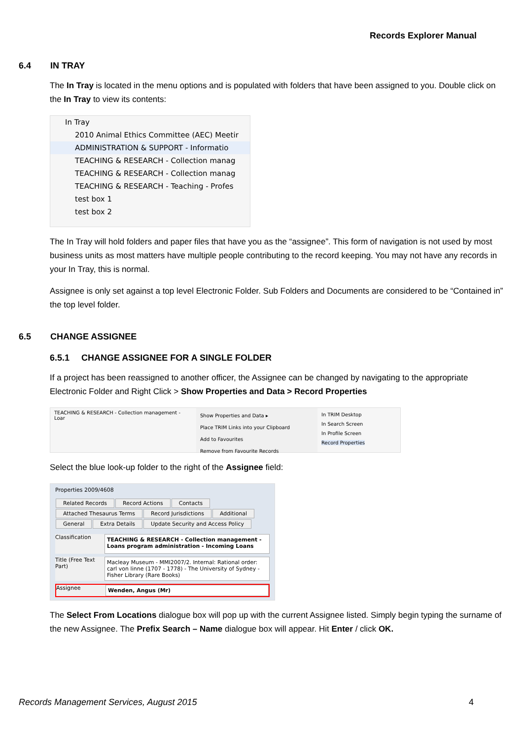Records Explorer Manual
6.4 IN TRAY
The In Tray is located in the menu options and is populated with folders that have been assigned to you. Double click on the In Tray to view its contents:
In Tray
2010 Animal Ethics Committee (AEC) Meetir
ADMINISTRATION & SUPPORT - Informatio
TEACHING & RESEARCH - Collection manag
TEACHING & RESEARCH - Collection manag
TEACHING & RESEARCH - Teaching - Profes
test box 1
test box 2
The In Tray will hold folders and paper files that have you as the “assignee”. This form of navigation is not used by most business units as most matters have multiple people contributing to the record keeping. You may not have any records in your In Tray, this is normal.
Assignee is only set against a top level Electronic Folder. Sub Folders and Documents are considered to be “Contained in” the top level folder.
6.5 CHANGE ASSIGNEE
6.5.1 CHANGE ASSIGNEE FOR A SINGLE FOLDER
If a project has been reassigned to another officer, the Assignee can be changed by navigating to the appropriate Electronic Folder and Right Click > Show Properties and Data > Record Properties
TEACHING & RESEARCH - Collection management - Loar
Show Properties and Data ▸
Place TRIM Links into your Clipboard
Add to Favourites
Remove from Favourite Records
In TRIM Desktop
In Search Screen
In Profile Screen
Record Properties
Select the blue look-up folder to the right of the Assignee field:
Properties 2009/4608
Related Records Record Actions Contacts Attached Thesaurus Terms Record Jurisdictions Additional General Extra Details Update Security and Access Policy
Classification
TEACHING & RESEARCH - Collection management - Loans program administration - Incoming Loans
Title (Free Text Part)
Macleay Museum - MMI2007/2. Internal: Rational order: carl von linne (1707 - 1778) - The University of Sydney - Fisher Library (Rare Books)
Assignee
Wenden, Angus (Mr)
The Select From Locations dialogue box will pop up with the current Assignee listed. Simply begin typing the surname of the new Assignee. The Prefix Search – Name dialogue box will appear. Hit Enter / click OK.
Records Management Services, August 2015 4